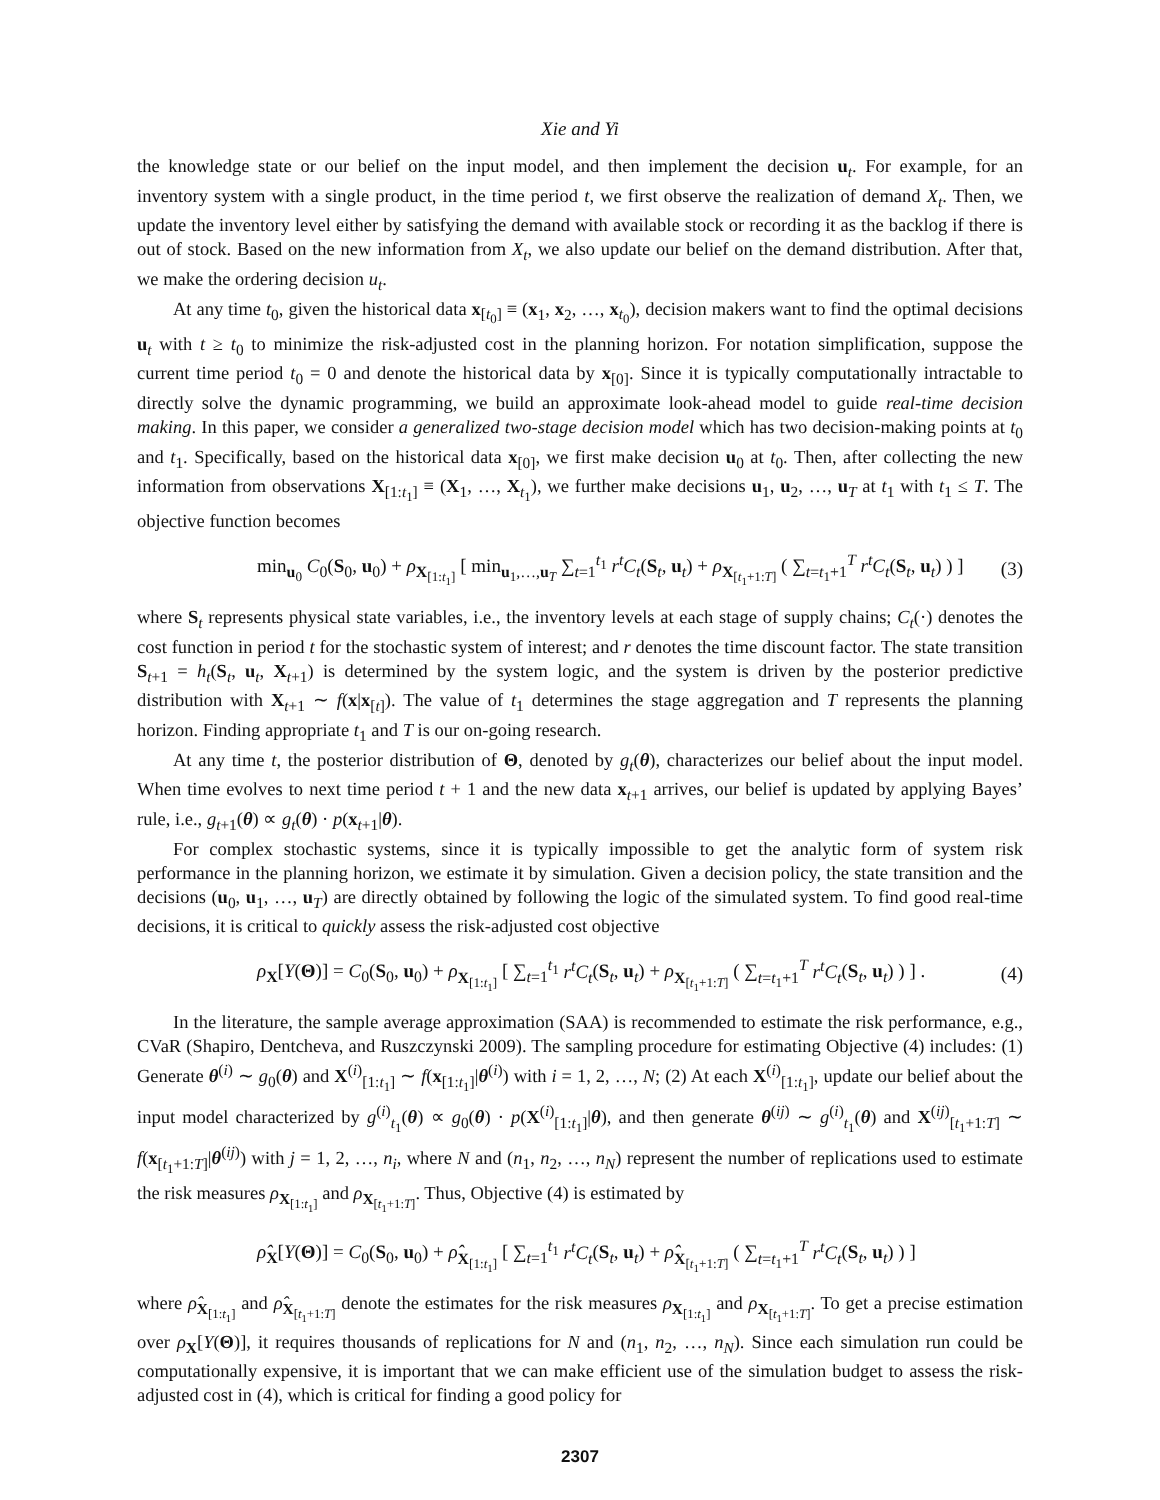Xie and Yi
the knowledge state or our belief on the input model, and then implement the decision u<sub>t</sub>. For example, for an inventory system with a single product, in the time period t, we first observe the realization of demand X<sub>t</sub>. Then, we update the inventory level either by satisfying the demand with available stock or recording it as the backlog if there is out of stock. Based on the new information from X<sub>t</sub>, we also update our belief on the demand distribution. After that, we make the ordering decision u<sub>t</sub>.
At any time t<sub>0</sub>, given the historical data x<sub>[t<sub>0</sub>]</sub> ≡ (x<sub>1</sub>, x<sub>2</sub>, …, x<sub>t<sub>0</sub></sub>), decision makers want to find the optimal decisions u<sub>t</sub> with t ≥ t<sub>0</sub> to minimize the risk-adjusted cost in the planning horizon. For notation simplification, suppose the current time period t<sub>0</sub> = 0 and denote the historical data by x<sub>[0]</sub>. Since it is typically computationally intractable to directly solve the dynamic programming, we build an approximate look-ahead model to guide real-time decision making. In this paper, we consider a generalized two-stage decision model which has two decision-making points at t<sub>0</sub> and t<sub>1</sub>. Specifically, based on the historical data x<sub>[0]</sub>, we first make decision u<sub>0</sub> at t<sub>0</sub>. Then, after collecting the new information from observations X<sub>[1:t<sub>1</sub>]</sub> ≡ (X<sub>1</sub>, …, X<sub>t<sub>1</sub></sub>), we further make decisions u<sub>1</sub>, u<sub>2</sub>, …, u<sub>T</sub> at t<sub>1</sub> with t<sub>1</sub> ≤ T. The objective function becomes
min<sub>u<sub>0</sub></sub> C<sub>0</sub>(S<sub>0</sub>, u<sub>0</sub>) + ρ<sub>X<sub>[1:t<sub>1</sub>]</sub></sub> [ min<sub>u<sub>1</sub>,…,u<sub>T</sub></sub> ∑<sub>t=1</sub><sup>t<sub>1</sub></sup> r<sup>t</sup>C<sub>t</sub>(S<sub>t</sub>, u<sub>t</sub>) + ρ<sub>X<sub>[t<sub>1</sub>+1:T]</sub></sub> ( ∑<sub>t=t<sub>1</sub>+1</sub><sup>T</sup> r<sup>t</sup>C<sub>t</sub>(S<sub>t</sub>, u<sub>t</sub>) ) ] (3)
where S<sub>t</sub> represents physical state variables, i.e., the inventory levels at each stage of supply chains; C<sub>t</sub>(·) denotes the cost function in period t for the stochastic system of interest; and r denotes the time discount factor. The state transition S<sub>t+1</sub> = h<sub>t</sub>(S<sub>t</sub>, u<sub>t</sub>, X<sub>t+1</sub>) is determined by the system logic, and the system is driven by the posterior predictive distribution with X<sub>t+1</sub> ∼ f(x|x<sub>[t]</sub>). The value of t<sub>1</sub> determines the stage aggregation and T represents the planning horizon. Finding appropriate t<sub>1</sub> and T is our on-going research.
At any time t, the posterior distribution of Θ, denoted by g<sub>t</sub>(θ), characterizes our belief about the input model. When time evolves to next time period t + 1 and the new data x<sub>t+1</sub> arrives, our belief is updated by applying Bayes’ rule, i.e., g<sub>t+1</sub>(θ) ∝ g<sub>t</sub>(θ) · p(x<sub>t+1</sub>|θ).
For complex stochastic systems, since it is typically impossible to get the analytic form of system risk performance in the planning horizon, we estimate it by simulation. Given a decision policy, the state transition and the decisions (u<sub>0</sub>, u<sub>1</sub>, …, u<sub>T</sub>) are directly obtained by following the logic of the simulated system. To find good real-time decisions, it is critical to quickly assess the risk-adjusted cost objective
ρ<sub>X</sub>[Y(Θ)] = C<sub>0</sub>(S<sub>0</sub>, u<sub>0</sub>) + ρ<sub>X<sub>[1:t<sub>1</sub>]</sub></sub> [ ∑<sub>t=1</sub><sup>t<sub>1</sub></sup> r<sup>t</sup>C<sub>t</sub>(S<sub>t</sub>, u<sub>t</sub>) + ρ<sub>X<sub>[t<sub>1</sub>+1:T]</sub></sub> ( ∑<sub>t=t<sub>1</sub>+1</sub><sup>T</sup> r<sup>t</sup>C<sub>t</sub>(S<sub>t</sub>, u<sub>t</sub>) ) ] . (4)
In the literature, the sample average approximation (SAA) is recommended to estimate the risk performance, e.g., CVaR (Shapiro, Dentcheva, and Ruszczynski 2009). The sampling procedure for estimating Objective (4) includes: (1) Generate θ<sup>(i)</sup> ∼ g<sub>0</sub>(θ) and X<sup>(i)</sup><sub>[1:t<sub>1</sub>]</sub> ∼ f(x<sub>[1:t<sub>1</sub>]</sub>|θ<sup>(i)</sup>) with i = 1, 2, …, N; (2) At each X<sup>(i)</sup><sub>[1:t<sub>1</sub>]</sub>, update our belief about the input model characterized by g<sup>(i)</sup><sub>t<sub>1</sub></sub>(θ) ∝ g<sub>0</sub>(θ) · p(X<sup>(i)</sup><sub>[1:t<sub>1</sub>]</sub>|θ), and then generate θ<sup>(ij)</sup> ∼ g<sup>(i)</sup><sub>t<sub>1</sub></sub>(θ) and X<sup>(ij)</sup><sub>[t<sub>1</sub>+1:T]</sub> ∼ f(x<sub>[t<sub>1</sub>+1:T]</sub>|θ<sup>(ij)</sup>) with j = 1, 2, …, n<sub>i</sub>, where N and (n<sub>1</sub>, n<sub>2</sub>, …, n<sub>N</sub>) represent the number of replications used to estimate the risk measures ρ<sub>X<sub>[1:t<sub>1</sub>]</sub></sub> and ρ<sub>X<sub>[t<sub>1</sub>+1:T]</sub></sub>. Thus, Objective (4) is estimated by
ρ̂<sub>X</sub>[Y(Θ)] = C<sub>0</sub>(S<sub>0</sub>, u<sub>0</sub>) + ρ̂<sub>X<sub>[1:t<sub>1</sub>]</sub></sub> [ ∑<sub>t=1</sub><sup>t<sub>1</sub></sup> r<sup>t</sup>C<sub>t</sub>(S<sub>t</sub>, u<sub>t</sub>) + ρ̂<sub>X<sub>[t<sub>1</sub>+1:T]</sub></sub> ( ∑<sub>t=t<sub>1</sub>+1</sub><sup>T</sup> r<sup>t</sup>C<sub>t</sub>(S<sub>t</sub>, u<sub>t</sub>) ) ]
where ρ̂<sub>X<sub>[1:t<sub>1</sub>]</sub></sub> and ρ̂<sub>X<sub>[t<sub>1</sub>+1:T]</sub></sub> denote the estimates for the risk measures ρ<sub>X<sub>[1:t<sub>1</sub>]</sub></sub> and ρ<sub>X<sub>[t<sub>1</sub>+1:T]</sub></sub>. To get a precise estimation over ρ<sub>X</sub>[Y(Θ)], it requires thousands of replications for N and (n<sub>1</sub>, n<sub>2</sub>, …, n<sub>N</sub>). Since each simulation run could be computationally expensive, it is important that we can make efficient use of the simulation budget to assess the risk-adjusted cost in (4), which is critical for finding a good policy for
2307